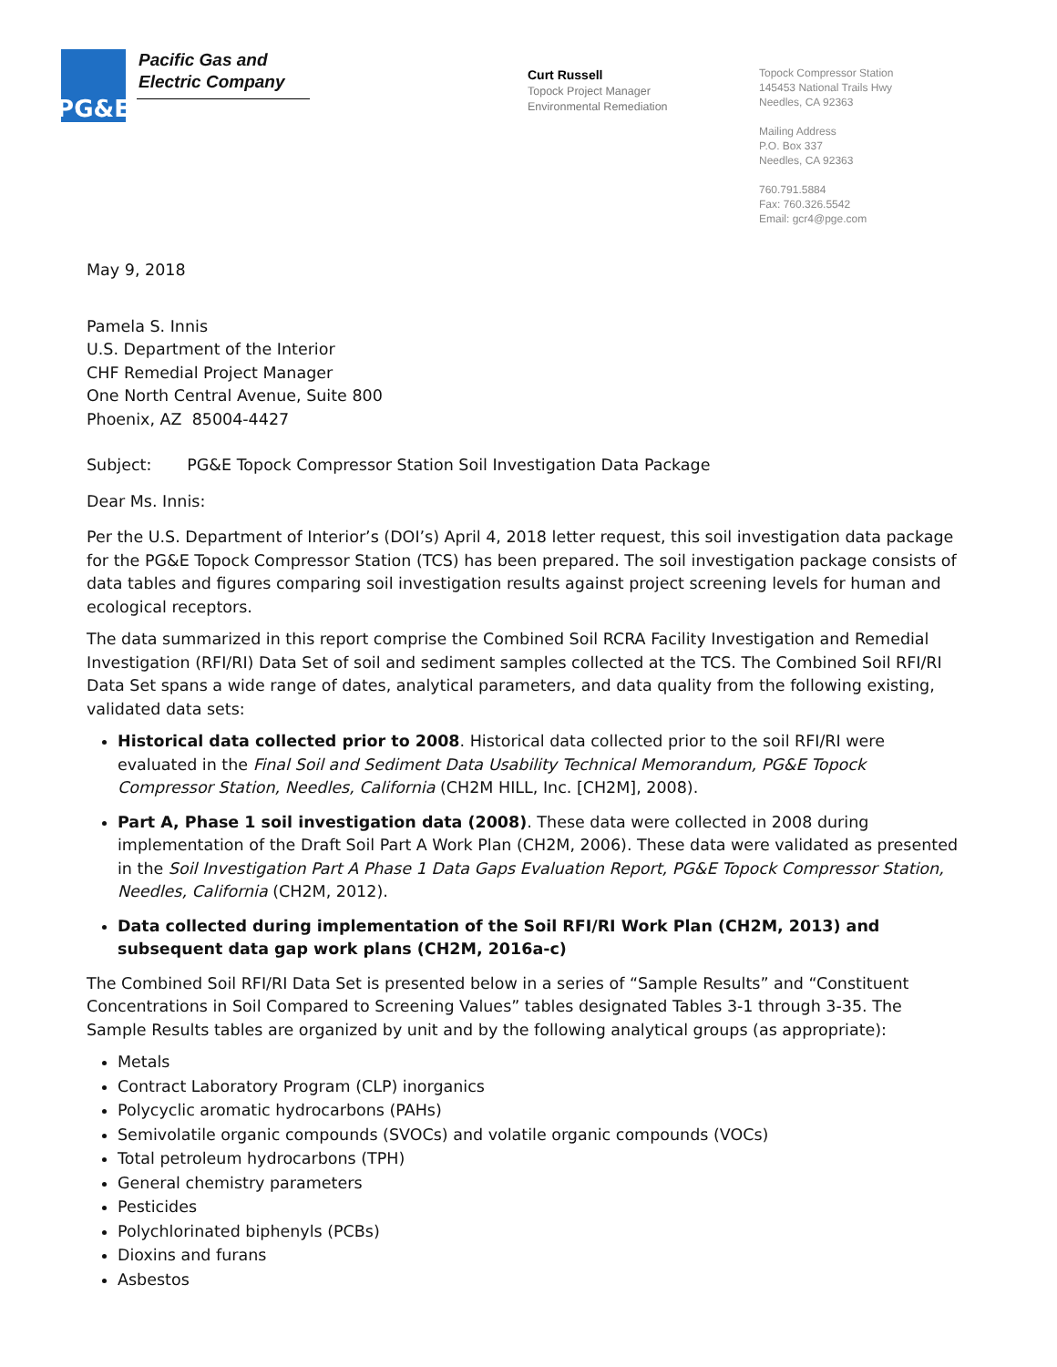PG&E
Pacific Gas and
Electric Company
Curt Russell
Topock Project Manager
Environmental Remediation
Topock Compressor Station
145453 National Trails Hwy
Needles, CA 92363
Mailing Address
P.O. Box 337
Needles, CA 92363
760.791.5884
Fax: 760.326.5542
Email: gcr4@pge.com
May 9, 2018
Pamela S. Innis
U.S. Department of the Interior
CHF Remedial Project Manager
One North Central Avenue, Suite 800
Phoenix, AZ 85004-4427
Subject: PG&E Topock Compressor Station Soil Investigation Data Package
Dear Ms. Innis:
Per the U.S. Department of Interior’s (DOI’s) April 4, 2018 letter request, this soil investigation data package for the PG&E Topock Compressor Station (TCS) has been prepared. The soil investigation package consists of data tables and figures comparing soil investigation results against project screening levels for human and ecological receptors.
The data summarized in this report comprise the Combined Soil RCRA Facility Investigation and Remedial Investigation (RFI/RI) Data Set of soil and sediment samples collected at the TCS. The Combined Soil RFI/RI Data Set spans a wide range of dates, analytical parameters, and data quality from the following existing, validated data sets:
Historical data collected prior to 2008. Historical data collected prior to the soil RFI/RI were evaluated in the Final Soil and Sediment Data Usability Technical Memorandum, PG&E Topock Compressor Station, Needles, California (CH2M HILL, Inc. [CH2M], 2008).
Part A, Phase 1 soil investigation data (2008). These data were collected in 2008 during implementation of the Draft Soil Part A Work Plan (CH2M, 2006). These data were validated as presented in the Soil Investigation Part A Phase 1 Data Gaps Evaluation Report, PG&E Topock Compressor Station, Needles, California (CH2M, 2012).
Data collected during implementation of the Soil RFI/RI Work Plan (CH2M, 2013) and subsequent data gap work plans (CH2M, 2016a-c)
The Combined Soil RFI/RI Data Set is presented below in a series of “Sample Results” and “Constituent Concentrations in Soil Compared to Screening Values” tables designated Tables 3-1 through 3-35. The Sample Results tables are organized by unit and by the following analytical groups (as appropriate):
Metals
Contract Laboratory Program (CLP) inorganics
Polycyclic aromatic hydrocarbons (PAHs)
Semivolatile organic compounds (SVOCs) and volatile organic compounds (VOCs)
Total petroleum hydrocarbons (TPH)
General chemistry parameters
Pesticides
Polychlorinated biphenyls (PCBs)
Dioxins and furans
Asbestos